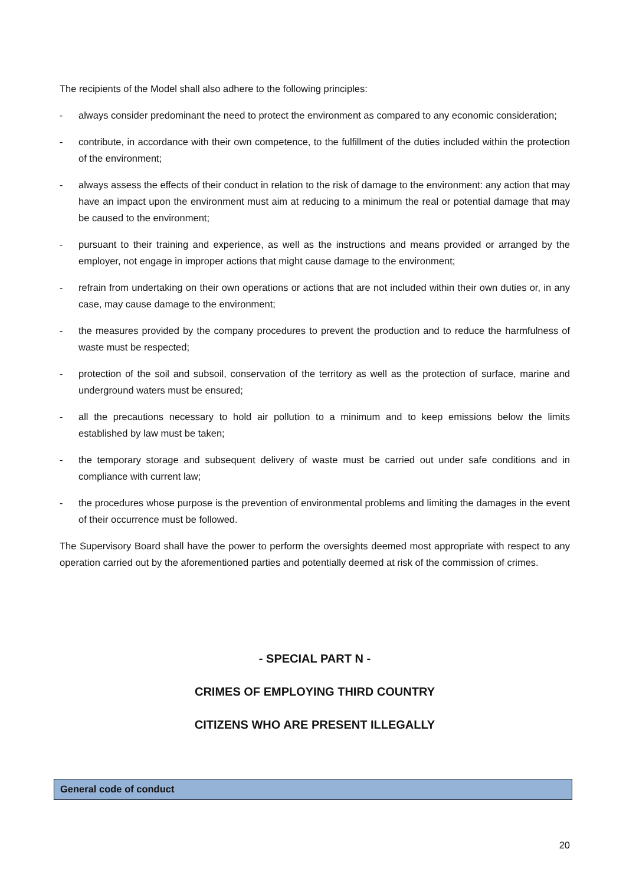The recipients of the Model shall also adhere to the following principles:
- always consider predominant the need to protect the environment as compared to any economic consideration;
- contribute, in accordance with their own competence, to the fulfillment of the duties included within the protection of the environment;
- always assess the effects of their conduct in relation to the risk of damage to the environment: any action that may have an impact upon the environment must aim at reducing to a minimum the real or potential damage that may be caused to the environment;
- pursuant to their training and experience, as well as the instructions and means provided or arranged by the employer, not engage in improper actions that might cause damage to the environment;
- refrain from undertaking on their own operations or actions that are not included within their own duties or, in any case, may cause damage to the environment;
- the measures provided by the company procedures to prevent the production and to reduce the harmfulness of waste must be respected;
- protection of the soil and subsoil, conservation of the territory as well as the protection of surface, marine and underground waters must be ensured;
- all the precautions necessary to hold air pollution to a minimum and to keep emissions below the limits established by law must be taken;
- the temporary storage and subsequent delivery of waste must be carried out under safe conditions and in compliance with current law;
- the procedures whose purpose is the prevention of environmental problems and limiting the damages in the event of their occurrence must be followed.
The Supervisory Board shall have the power to perform the oversights deemed most appropriate with respect to any operation carried out by the aforementioned parties and potentially deemed at risk of the commission of crimes.
- SPECIAL PART N -
CRIMES OF EMPLOYING THIRD COUNTRY
CITIZENS WHO ARE PRESENT ILLEGALLY
General code of conduct
20